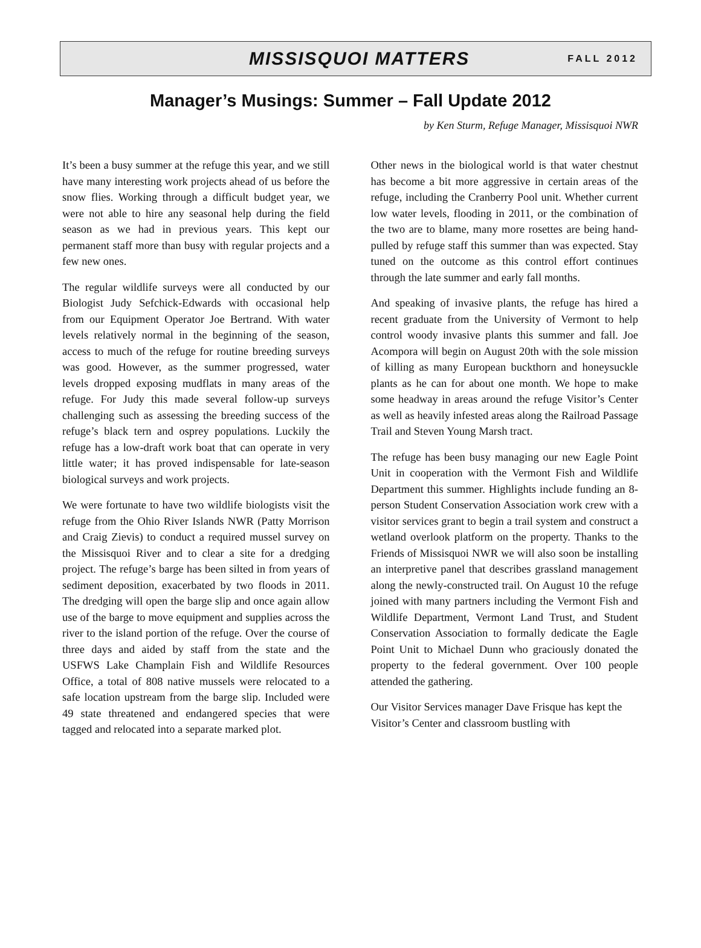MISSISQUOI MATTERS
FALL 2012
Manager’s Musings: Summer – Fall Update 2012
by Ken Sturm, Refuge Manager, Missisquoi NWR
It’s been a busy summer at the refuge this year, and we still have many interesting work projects ahead of us before the snow flies. Working through a difficult budget year, we were not able to hire any seasonal help during the field season as we had in previous years. This kept our permanent staff more than busy with regular projects and a few new ones.
The regular wildlife surveys were all conducted by our Biologist Judy Sefchick-Edwards with occasional help from our Equipment Operator Joe Bertrand. With water levels relatively normal in the beginning of the season, access to much of the refuge for routine breeding surveys was good. However, as the summer progressed, water levels dropped exposing mudflats in many areas of the refuge. For Judy this made several follow-up surveys challenging such as assessing the breeding success of the refuge’s black tern and osprey populations. Luckily the refuge has a low-draft work boat that can operate in very little water; it has proved indispensable for late-season biological surveys and work projects.
We were fortunate to have two wildlife biologists visit the refuge from the Ohio River Islands NWR (Patty Morrison and Craig Zievis) to conduct a required mussel survey on the Missisquoi River and to clear a site for a dredging project. The refuge’s barge has been silted in from years of sediment deposition, exacerbated by two floods in 2011. The dredging will open the barge slip and once again allow use of the barge to move equipment and supplies across the river to the island portion of the refuge. Over the course of three days and aided by staff from the state and the USFWS Lake Champlain Fish and Wildlife Resources Office, a total of 808 native mussels were relocated to a safe location upstream from the barge slip. Included were 49 state threatened and endangered species that were tagged and relocated into a separate marked plot.
Other news in the biological world is that water chestnut has become a bit more aggressive in certain areas of the refuge, including the Cranberry Pool unit. Whether current low water levels, flooding in 2011, or the combination of the two are to blame, many more rosettes are being hand-pulled by refuge staff this summer than was expected. Stay tuned on the outcome as this control effort continues through the late summer and early fall months.
And speaking of invasive plants, the refuge has hired a recent graduate from the University of Vermont to help control woody invasive plants this summer and fall. Joe Acompora will begin on August 20th with the sole mission of killing as many European buckthorn and honeysuckle plants as he can for about one month. We hope to make some headway in areas around the refuge Visitor’s Center as well as heavily infested areas along the Railroad Passage Trail and Steven Young Marsh tract.
The refuge has been busy managing our new Eagle Point Unit in cooperation with the Vermont Fish and Wildlife Department this summer. Highlights include funding an 8-person Student Conservation Association work crew with a visitor services grant to begin a trail system and construct a wetland overlook platform on the property. Thanks to the Friends of Missisquoi NWR we will also soon be installing an interpretive panel that describes grassland management along the newly-constructed trail. On August 10 the refuge joined with many partners including the Vermont Fish and Wildlife Department, Vermont Land Trust, and Student Conservation Association to formally dedicate the Eagle Point Unit to Michael Dunn who graciously donated the property to the federal government. Over 100 people attended the gathering.
Our Visitor Services manager Dave Frisque has kept the Visitor’s Center and classroom bustling with